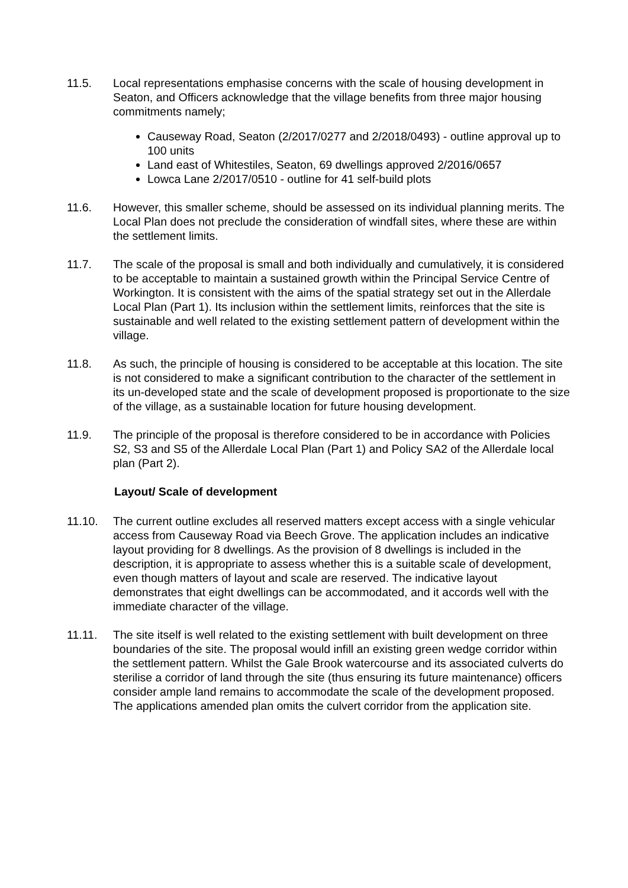11.5. Local representations emphasise concerns with the scale of housing development in Seaton, and Officers acknowledge that the village benefits from three major housing commitments namely;
Causeway Road, Seaton (2/2017/0277 and 2/2018/0493) - outline approval up to 100 units
Land east of Whitestiles, Seaton, 69 dwellings approved 2/2016/0657
Lowca Lane 2/2017/0510 - outline for 41 self-build plots
11.6. However, this smaller scheme, should be assessed on its individual planning merits. The Local Plan does not preclude the consideration of windfall sites, where these are within the settlement limits.
11.7. The scale of the proposal is small and both individually and cumulatively, it is considered to be acceptable to maintain a sustained growth within the Principal Service Centre of Workington. It is consistent with the aims of the spatial strategy set out in the Allerdale Local Plan (Part 1). Its inclusion within the settlement limits, reinforces that the site is sustainable and well related to the existing settlement pattern of development within the village.
11.8. As such, the principle of housing is considered to be acceptable at this location. The site is not considered to make a significant contribution to the character of the settlement in its un-developed state and the scale of development proposed is proportionate to the size of the village, as a sustainable location for future housing development.
11.9. The principle of the proposal is therefore considered to be in accordance with Policies S2, S3 and S5 of the Allerdale Local Plan (Part 1) and Policy SA2 of the Allerdale local plan (Part 2).
Layout/ Scale of development
11.10. The current outline excludes all reserved matters except access with a single vehicular access from Causeway Road via Beech Grove. The application includes an indicative layout providing for 8 dwellings. As the provision of 8 dwellings is included in the description, it is appropriate to assess whether this is a suitable scale of development, even though matters of layout and scale are reserved. The indicative layout demonstrates that eight dwellings can be accommodated, and it accords well with the immediate character of the village.
11.11. The site itself is well related to the existing settlement with built development on three boundaries of the site. The proposal would infill an existing green wedge corridor within the settlement pattern. Whilst the Gale Brook watercourse and its associated culverts do sterilise a corridor of land through the site (thus ensuring its future maintenance) officers consider ample land remains to accommodate the scale of the development proposed. The applications amended plan omits the culvert corridor from the application site.